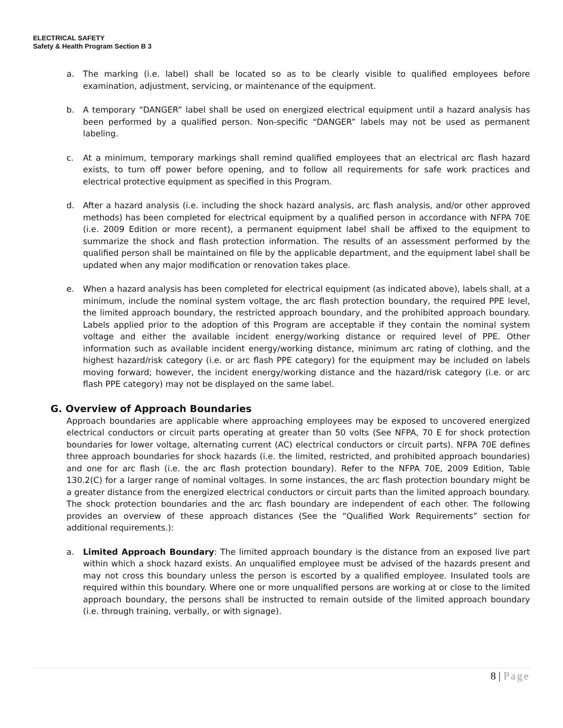ELECTRICAL SAFETY
Safety & Health Program Section B 3
a. The marking (i.e. label) shall be located so as to be clearly visible to qualified employees before examination, adjustment, servicing, or maintenance of the equipment.
b. A temporary “DANGER” label shall be used on energized electrical equipment until a hazard analysis has been performed by a qualified person. Non-specific “DANGER” labels may not be used as permanent labeling.
c. At a minimum, temporary markings shall remind qualified employees that an electrical arc flash hazard exists, to turn off power before opening, and to follow all requirements for safe work practices and electrical protective equipment as specified in this Program.
d. After a hazard analysis (i.e. including the shock hazard analysis, arc flash analysis, and/or other approved methods) has been completed for electrical equipment by a qualified person in accordance with NFPA 70E (i.e. 2009 Edition or more recent), a permanent equipment label shall be affixed to the equipment to summarize the shock and flash protection information. The results of an assessment performed by the qualified person shall be maintained on file by the applicable department, and the equipment label shall be updated when any major modification or renovation takes place.
e. When a hazard analysis has been completed for electrical equipment (as indicated above), labels shall, at a minimum, include the nominal system voltage, the arc flash protection boundary, the required PPE level, the limited approach boundary, the restricted approach boundary, and the prohibited approach boundary. Labels applied prior to the adoption of this Program are acceptable if they contain the nominal system voltage and either the available incident energy/working distance or required level of PPE. Other information such as available incident energy/working distance, minimum arc rating of clothing, and the highest hazard/risk category (i.e. or arc flash PPE category) for the equipment may be included on labels moving forward; however, the incident energy/working distance and the hazard/risk category (i.e. or arc flash PPE category) may not be displayed on the same label.
G. Overview of Approach Boundaries
Approach boundaries are applicable where approaching employees may be exposed to uncovered energized electrical conductors or circuit parts operating at greater than 50 volts (See NFPA, 70 E for shock protection boundaries for lower voltage, alternating current (AC) electrical conductors or circuit parts). NFPA 70E defines three approach boundaries for shock hazards (i.e. the limited, restricted, and prohibited approach boundaries) and one for arc flash (i.e. the arc flash protection boundary). Refer to the NFPA 70E, 2009 Edition, Table 130.2(C) for a larger range of nominal voltages. In some instances, the arc flash protection boundary might be a greater distance from the energized electrical conductors or circuit parts than the limited approach boundary. The shock protection boundaries and the arc flash boundary are independent of each other. The following provides an overview of these approach distances (See the “Qualified Work Requirements” section for additional requirements.):
a. Limited Approach Boundary: The limited approach boundary is the distance from an exposed live part within which a shock hazard exists. An unqualified employee must be advised of the hazards present and may not cross this boundary unless the person is escorted by a qualified employee. Insulated tools are required within this boundary. Where one or more unqualified persons are working at or close to the limited approach boundary, the persons shall be instructed to remain outside of the limited approach boundary (i.e. through training, verbally, or with signage).
8 | Page